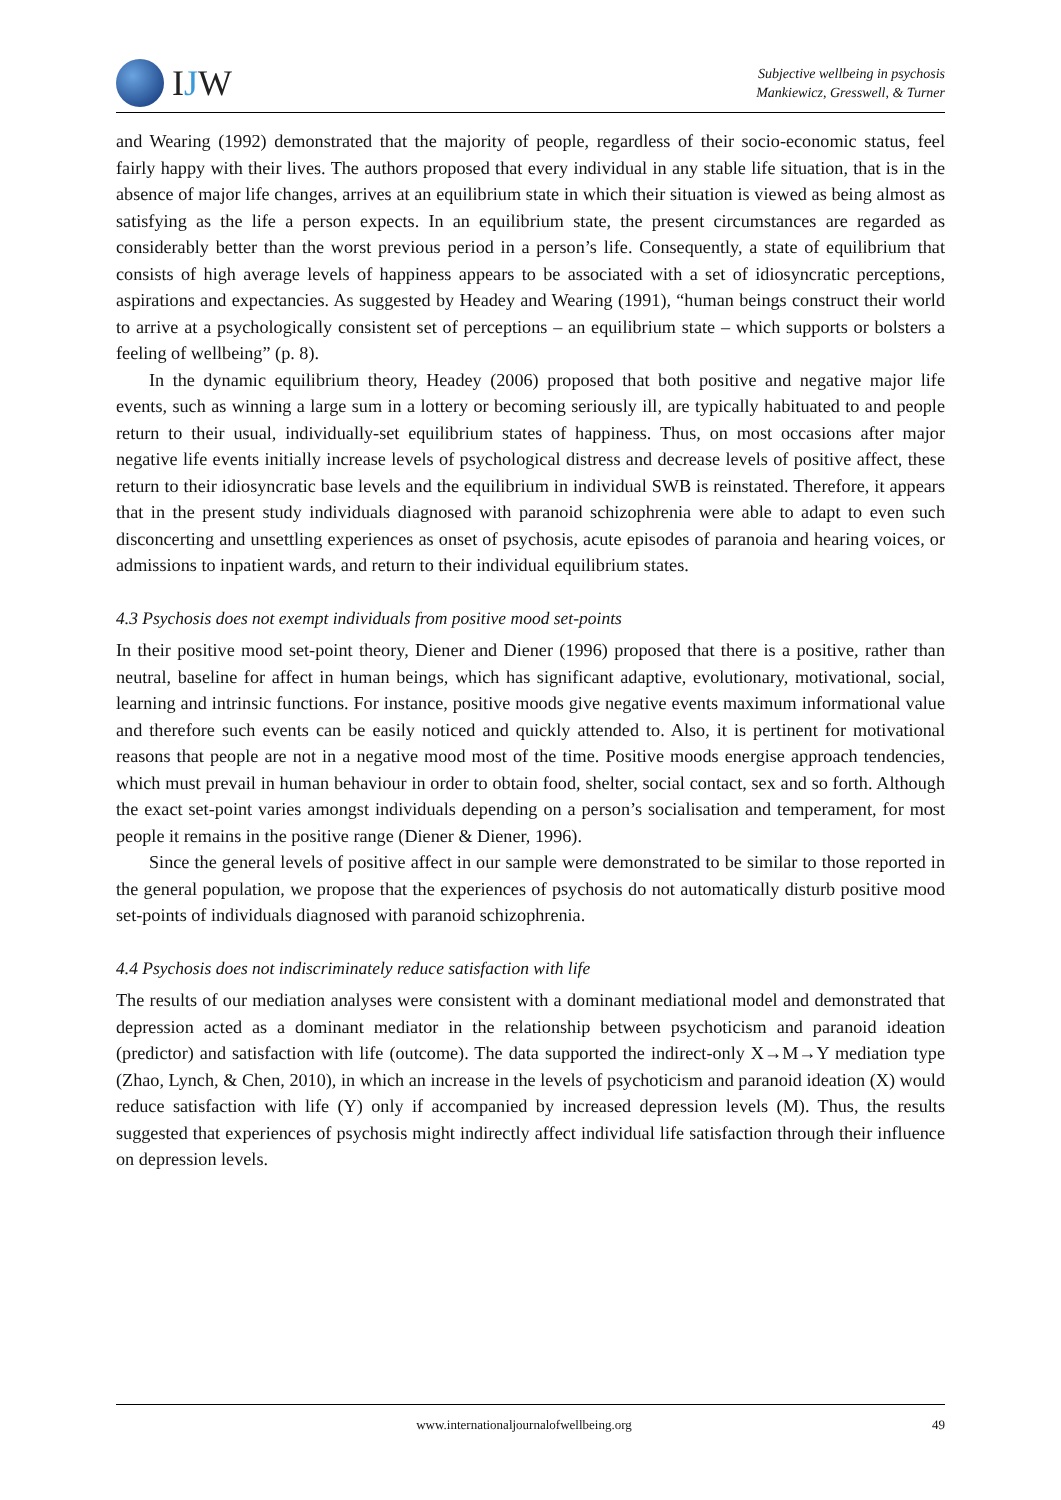IJW
Subjective wellbeing in psychosis
Mankiewicz, Gresswell, & Turner
and Wearing (1992) demonstrated that the majority of people, regardless of their socio-economic status, feel fairly happy with their lives. The authors proposed that every individual in any stable life situation, that is in the absence of major life changes, arrives at an equilibrium state in which their situation is viewed as being almost as satisfying as the life a person expects. In an equilibrium state, the present circumstances are regarded as considerably better than the worst previous period in a person’s life. Consequently, a state of equilibrium that consists of high average levels of happiness appears to be associated with a set of idiosyncratic perceptions, aspirations and expectancies. As suggested by Headey and Wearing (1991), “human beings construct their world to arrive at a psychologically consistent set of perceptions – an equilibrium state – which supports or bolsters a feeling of wellbeing” (p. 8).
In the dynamic equilibrium theory, Headey (2006) proposed that both positive and negative major life events, such as winning a large sum in a lottery or becoming seriously ill, are typically habituated to and people return to their usual, individually-set equilibrium states of happiness. Thus, on most occasions after major negative life events initially increase levels of psychological distress and decrease levels of positive affect, these return to their idiosyncratic base levels and the equilibrium in individual SWB is reinstated. Therefore, it appears that in the present study individuals diagnosed with paranoid schizophrenia were able to adapt to even such disconcerting and unsettling experiences as onset of psychosis, acute episodes of paranoia and hearing voices, or admissions to inpatient wards, and return to their individual equilibrium states.
4.3 Psychosis does not exempt individuals from positive mood set-points
In their positive mood set-point theory, Diener and Diener (1996) proposed that there is a positive, rather than neutral, baseline for affect in human beings, which has significant adaptive, evolutionary, motivational, social, learning and intrinsic functions. For instance, positive moods give negative events maximum informational value and therefore such events can be easily noticed and quickly attended to. Also, it is pertinent for motivational reasons that people are not in a negative mood most of the time. Positive moods energise approach tendencies, which must prevail in human behaviour in order to obtain food, shelter, social contact, sex and so forth. Although the exact set-point varies amongst individuals depending on a person’s socialisation and temperament, for most people it remains in the positive range (Diener & Diener, 1996).
Since the general levels of positive affect in our sample were demonstrated to be similar to those reported in the general population, we propose that the experiences of psychosis do not automatically disturb positive mood set-points of individuals diagnosed with paranoid schizophrenia.
4.4 Psychosis does not indiscriminately reduce satisfaction with life
The results of our mediation analyses were consistent with a dominant mediational model and demonstrated that depression acted as a dominant mediator in the relationship between psychoticism and paranoid ideation (predictor) and satisfaction with life (outcome). The data supported the indirect-only X→M→Y mediation type (Zhao, Lynch, & Chen, 2010), in which an increase in the levels of psychoticism and paranoid ideation (X) would reduce satisfaction with life (Y) only if accompanied by increased depression levels (M). Thus, the results suggested that experiences of psychosis might indirectly affect individual life satisfaction through their influence on depression levels.
www.internationaljournalofwellbeing.org 49